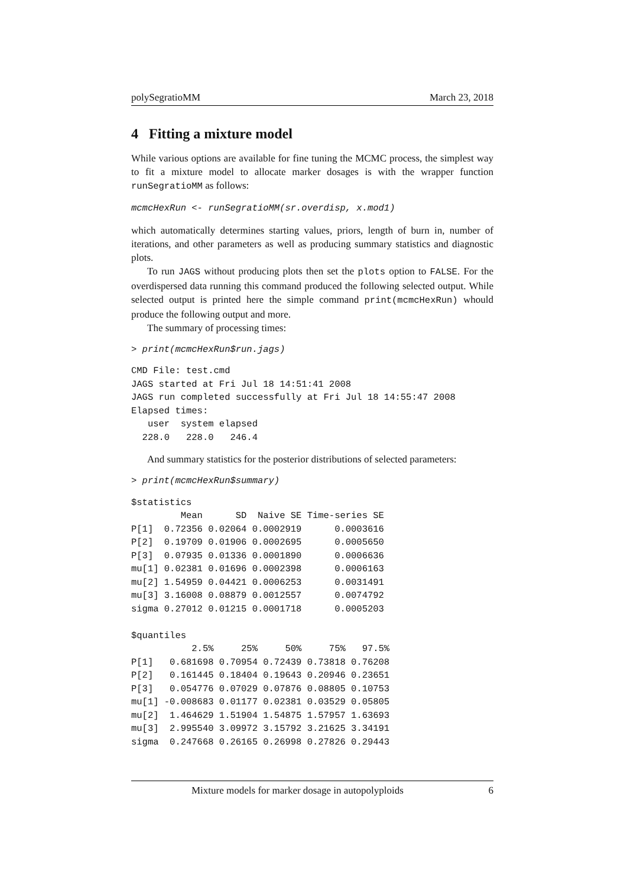polySegratioMM March 23, 2018
4 Fitting a mixture model
While various options are available for fine tuning the MCMC process, the simplest way to fit a mixture model to allocate marker dosages is with the wrapper function runSegratioMM as follows:
mcmcHexRun <- runSegratioMM(sr.overdisp, x.mod1)
which automatically determines starting values, priors, length of burn in, number of iterations, and other parameters as well as producing summary statistics and diagnostic plots.
To run JAGS without producing plots then set the plots option to FALSE. For the overdispersed data running this command produced the following selected output. While selected output is printed here the simple command print(mcmcHexRun) whould produce the following output and more.
The summary of processing times:
> print(mcmcHexRun$run.jags)
CMD File: test.cmd
JAGS started at Fri Jul 18 14:51:41 2008
JAGS run completed successfully at Fri Jul 18 14:55:47 2008
Elapsed times:
   user  system elapsed
  228.0   228.0   246.4
And summary statistics for the posterior distributions of selected parameters:
> print(mcmcHexRun$summary)
$statistics
         Mean      SD  Naive SE Time-series SE
P[1]  0.72356 0.02064 0.0002919      0.0003616
P[2]  0.19709 0.01906 0.0002695      0.0005650
P[3]  0.07935 0.01336 0.0001890      0.0006636
mu[1] 0.02381 0.01696 0.0002398      0.0006163
mu[2] 1.54959 0.04421 0.0006253      0.0031491
mu[3] 3.16008 0.08879 0.0012557      0.0074792
sigma 0.27012 0.01215 0.0001718      0.0005203

$quantiles
           2.5%     25%     50%     75%   97.5%
P[1]   0.681698 0.70954 0.72439 0.73818 0.76208
P[2]   0.161445 0.18404 0.19643 0.20946 0.23651
P[3]   0.054776 0.07029 0.07876 0.08805 0.10753
mu[1] -0.008683 0.01177 0.02381 0.03529 0.05805
mu[2]  1.464629 1.51904 1.54875 1.57957 1.63693
mu[3]  2.995540 3.09972 3.15792 3.21625 3.34191
sigma  0.247668 0.26165 0.26998 0.27826 0.29443
Mixture models for marker dosage in autopolyploids 6